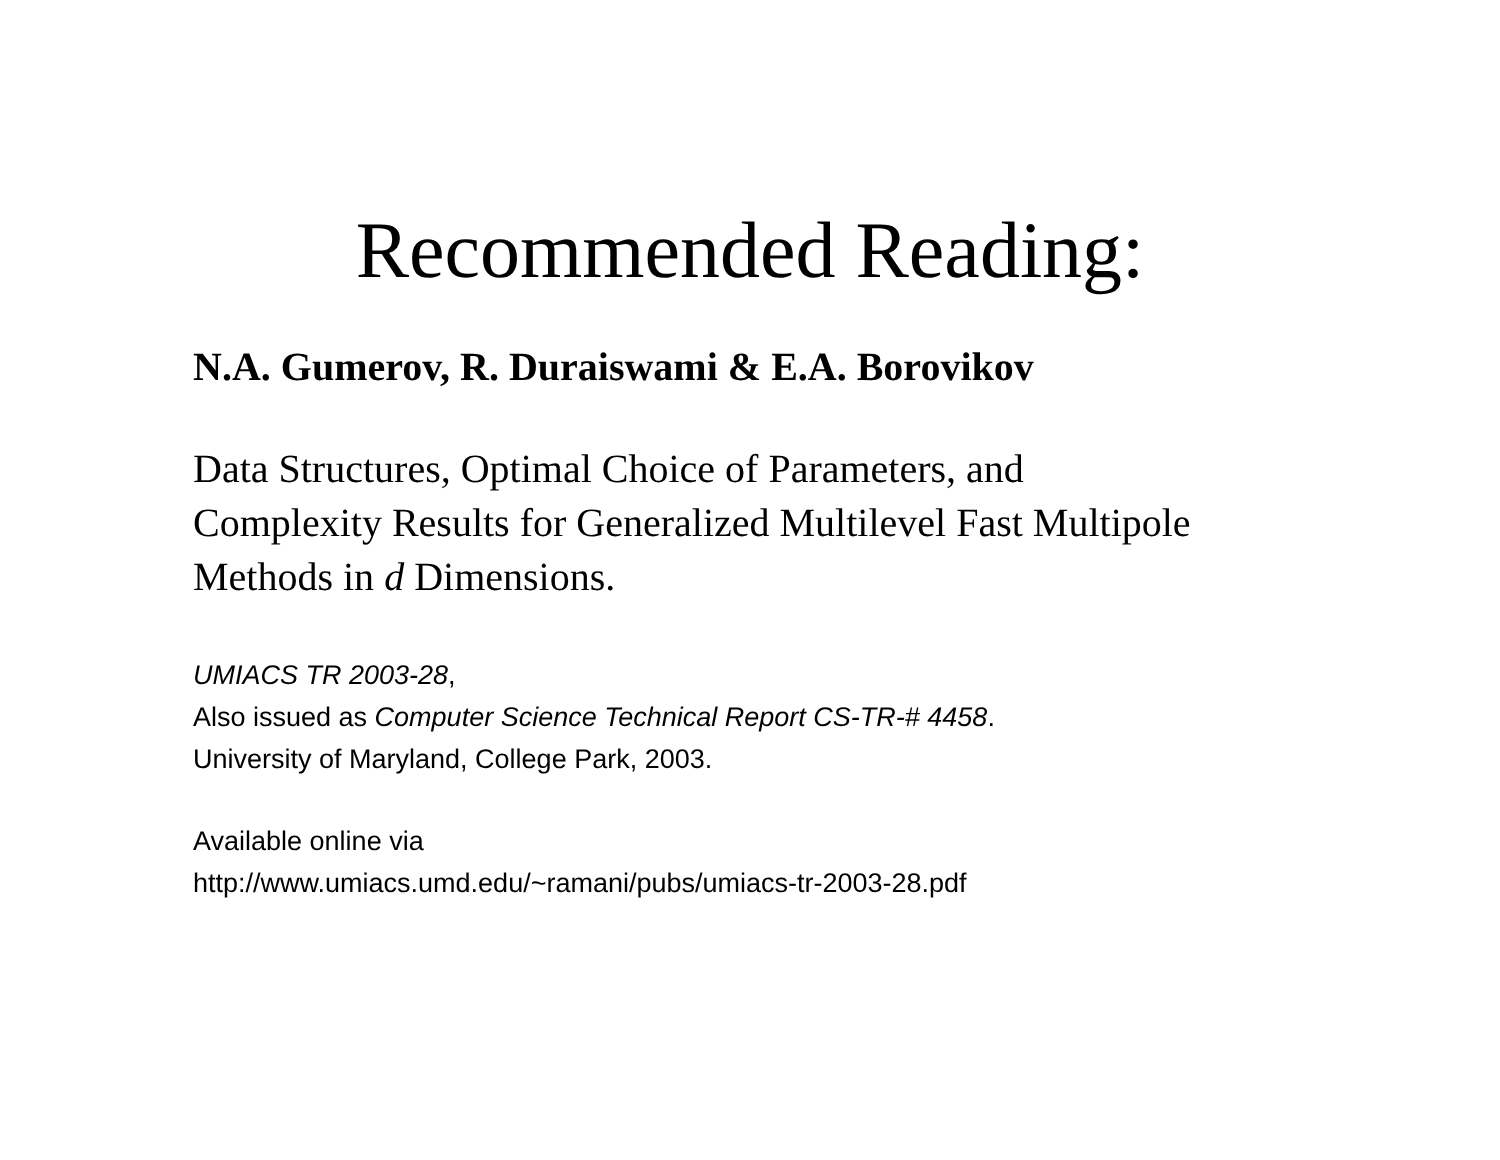Recommended Reading:
N.A. Gumerov, R. Duraiswami & E.A. Borovikov
Data Structures, Optimal Choice of Parameters, and
Complexity Results for Generalized Multilevel Fast Multipole
Methods in d Dimensions.
UMIACS TR 2003-28,
Also issued as Computer Science Technical Report CS-TR-# 4458.
University of Maryland, College Park, 2003.
Available online via
http://www.umiacs.umd.edu/~ramani/pubs/umiacs-tr-2003-28.pdf